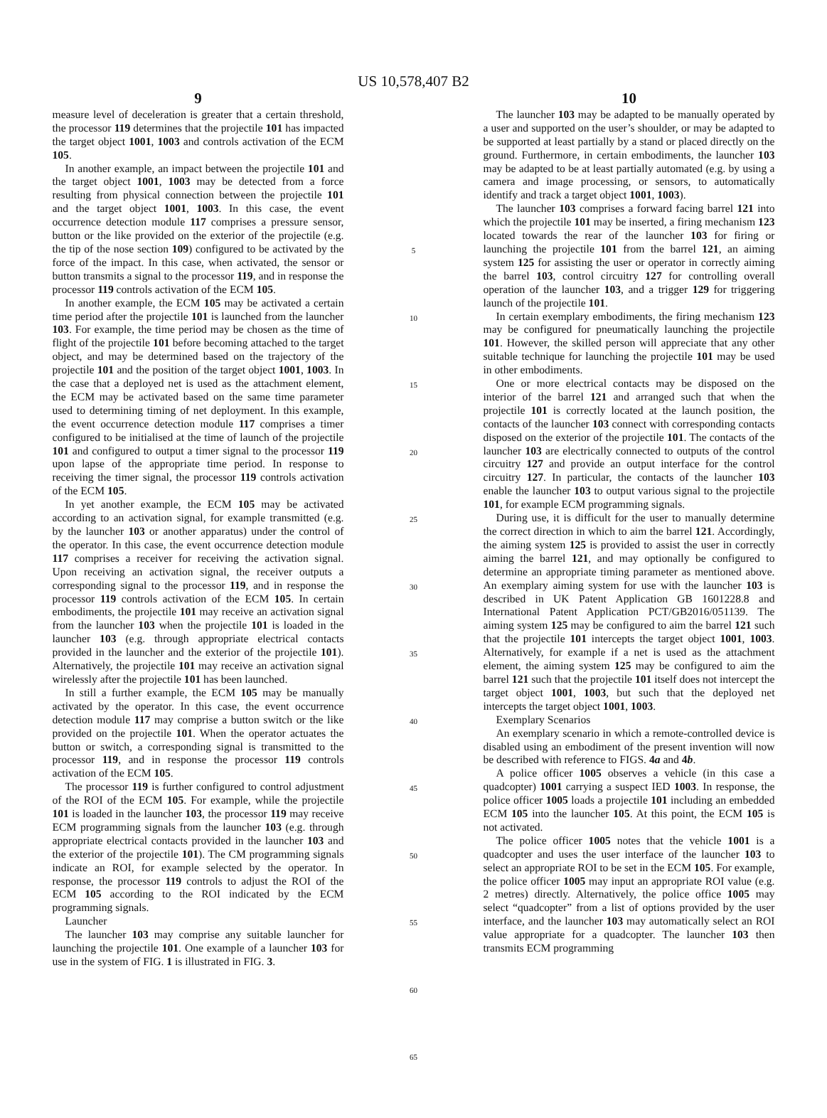US 10,578,407 B2
9
measure level of deceleration is greater that a certain threshold, the processor 119 determines that the projectile 101 has impacted the target object 1001, 1003 and controls activation of the ECM 105.
In another example, an impact between the projectile 101 and the target object 1001, 1003 may be detected from a force resulting from physical connection between the projectile 101 and the target object 1001, 1003. In this case, the event occurrence detection module 117 comprises a pressure sensor, button or the like provided on the exterior of the projectile (e.g. the tip of the nose section 109) configured to be activated by the force of the impact. In this case, when activated, the sensor or button transmits a signal to the processor 119, and in response the processor 119 controls activation of the ECM 105.
In another example, the ECM 105 may be activated a certain time period after the projectile 101 is launched from the launcher 103. For example, the time period may be chosen as the time of flight of the projectile 101 before becoming attached to the target object, and may be determined based on the trajectory of the projectile 101 and the position of the target object 1001, 1003. In the case that a deployed net is used as the attachment element, the ECM may be activated based on the same time parameter used to determining timing of net deployment. In this example, the event occurrence detection module 117 comprises a timer configured to be initialised at the time of launch of the projectile 101 and configured to output a timer signal to the processor 119 upon lapse of the appropriate time period. In response to receiving the timer signal, the processor 119 controls activation of the ECM 105.
In yet another example, the ECM 105 may be activated according to an activation signal, for example transmitted (e.g. by the launcher 103 or another apparatus) under the control of the operator. In this case, the event occurrence detection module 117 comprises a receiver for receiving the activation signal. Upon receiving an activation signal, the receiver outputs a corresponding signal to the processor 119, and in response the processor 119 controls activation of the ECM 105. In certain embodiments, the projectile 101 may receive an activation signal from the launcher 103 when the projectile 101 is loaded in the launcher 103 (e.g. through appropriate electrical contacts provided in the launcher and the exterior of the projectile 101). Alternatively, the projectile 101 may receive an activation signal wirelessly after the projectile 101 has been launched.
In still a further example, the ECM 105 may be manually activated by the operator. In this case, the event occurrence detection module 117 may comprise a button switch or the like provided on the projectile 101. When the operator actuates the button or switch, a corresponding signal is transmitted to the processor 119, and in response the processor 119 controls activation of the ECM 105.
The processor 119 is further configured to control adjustment of the ROI of the ECM 105. For example, while the projectile 101 is loaded in the launcher 103, the processor 119 may receive ECM programming signals from the launcher 103 (e.g. through appropriate electrical contacts provided in the launcher 103 and the exterior of the projectile 101). The CM programming signals indicate an ROI, for example selected by the operator. In response, the processor 119 controls to adjust the ROI of the ECM 105 according to the ROI indicated by the ECM programming signals.
Launcher
The launcher 103 may comprise any suitable launcher for launching the projectile 101. One example of a launcher 103 for use in the system of FIG. 1 is illustrated in FIG. 3.
5
10
15
20
25
30
35
40
45
50
55
60
65
10
The launcher 103 may be adapted to be manually operated by a user and supported on the user’s shoulder, or may be adapted to be supported at least partially by a stand or placed directly on the ground. Furthermore, in certain embodiments, the launcher 103 may be adapted to be at least partially automated (e.g. by using a camera and image processing, or sensors, to automatically identify and track a target object 1001, 1003).
The launcher 103 comprises a forward facing barrel 121 into which the projectile 101 may be inserted, a firing mechanism 123 located towards the rear of the launcher 103 for firing or launching the projectile 101 from the barrel 121, an aiming system 125 for assisting the user or operator in correctly aiming the barrel 103, control circuitry 127 for controlling overall operation of the launcher 103, and a trigger 129 for triggering launch of the projectile 101.
In certain exemplary embodiments, the firing mechanism 123 may be configured for pneumatically launching the projectile 101. However, the skilled person will appreciate that any other suitable technique for launching the projectile 101 may be used in other embodiments.
One or more electrical contacts may be disposed on the interior of the barrel 121 and arranged such that when the projectile 101 is correctly located at the launch position, the contacts of the launcher 103 connect with corresponding contacts disposed on the exterior of the projectile 101. The contacts of the launcher 103 are electrically connected to outputs of the control circuitry 127 and provide an output interface for the control circuitry 127. In particular, the contacts of the launcher 103 enable the launcher 103 to output various signal to the projectile 101, for example ECM programming signals.
During use, it is difficult for the user to manually determine the correct direction in which to aim the barrel 121. Accordingly, the aiming system 125 is provided to assist the user in correctly aiming the barrel 121, and may optionally be configured to determine an appropriate timing parameter as mentioned above. An exemplary aiming system for use with the launcher 103 is described in UK Patent Application GB 1601228.8 and International Patent Application PCT/GB2016/051139. The aiming system 125 may be configured to aim the barrel 121 such that the projectile 101 intercepts the target object 1001, 1003. Alternatively, for example if a net is used as the attachment element, the aiming system 125 may be configured to aim the barrel 121 such that the projectile 101 itself does not intercept the target object 1001, 1003, but such that the deployed net intercepts the target object 1001, 1003.
Exemplary Scenarios
An exemplary scenario in which a remote-controlled device is disabled using an embodiment of the present invention will now be described with reference to FIGS. 4a and 4b.
A police officer 1005 observes a vehicle (in this case a quadcopter) 1001 carrying a suspect IED 1003. In response, the police officer 1005 loads a projectile 101 including an embedded ECM 105 into the launcher 105. At this point, the ECM 105 is not activated.
The police officer 1005 notes that the vehicle 1001 is a quadcopter and uses the user interface of the launcher 103 to select an appropriate ROI to be set in the ECM 105. For example, the police officer 1005 may input an appropriate ROI value (e.g. 2 metres) directly. Alternatively, the police office 1005 may select “quadcopter” from a list of options provided by the user interface, and the launcher 103 may automatically select an ROI value appropriate for a quadcopter. The launcher 103 then transmits ECM programming